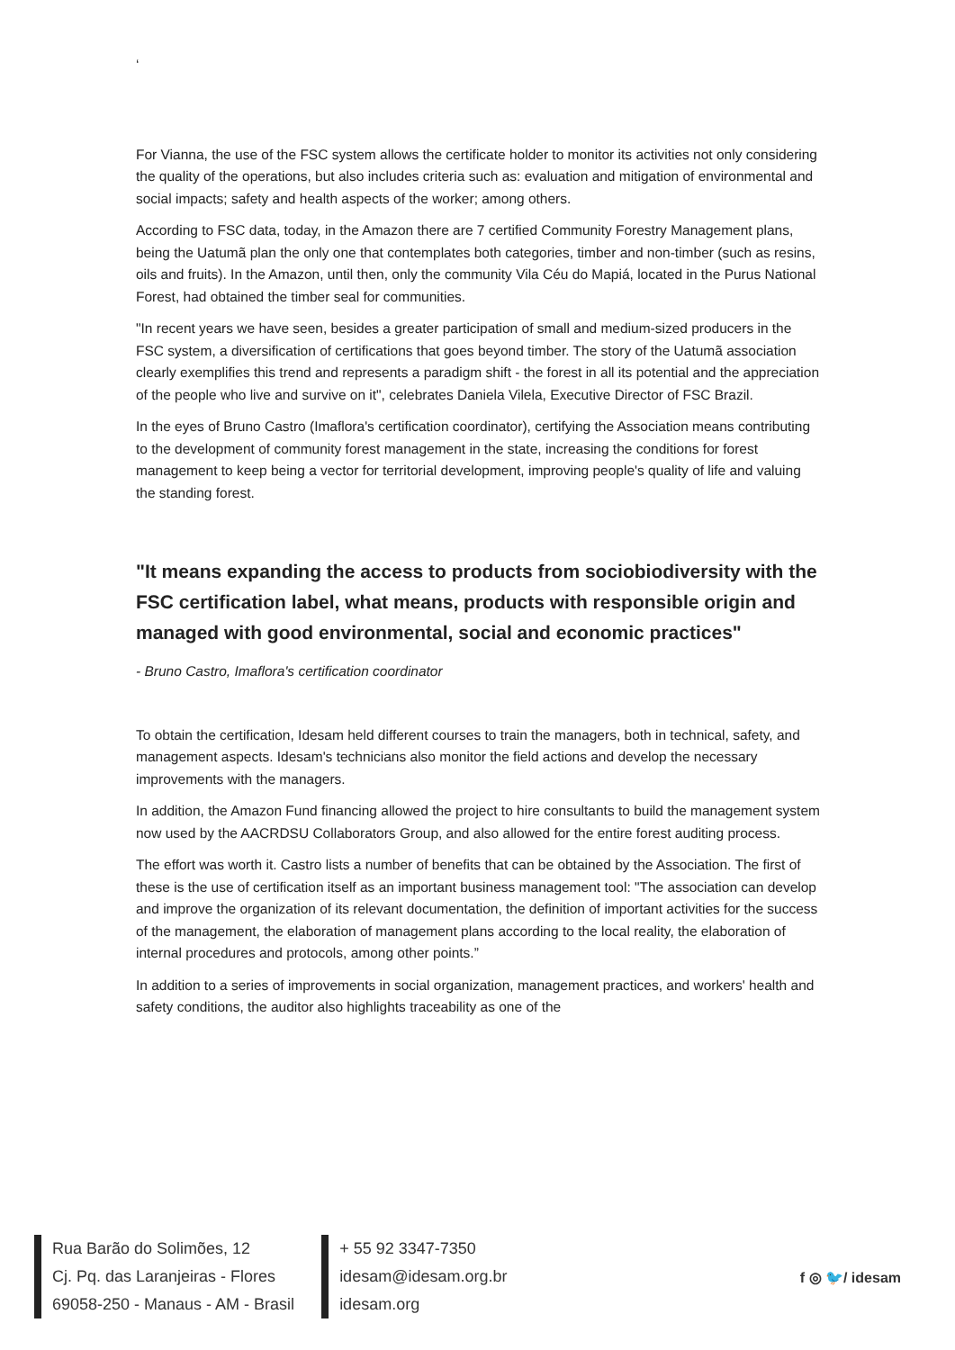‘
For Vianna, the use of the FSC system allows the certificate holder to monitor its activities not only considering the quality of the operations, but also includes criteria such as: evaluation and mitigation of environmental and social impacts; safety and health aspects of the worker; among others.
According to FSC data, today, in the Amazon there are 7 certified Community Forestry Management plans, being the Uatumã plan the only one that contemplates both categories, timber and non-timber (such as resins, oils and fruits). In the Amazon, until then, only the community Vila Céu do Mapiá, located in the Purus National Forest, had obtained the timber seal for communities.
"In recent years we have seen, besides a greater participation of small and medium-sized producers in the FSC system, a diversification of certifications that goes beyond timber. The story of the Uatumã association clearly exemplifies this trend and represents a paradigm shift - the forest in all its potential and the appreciation of the people who live and survive on it", celebrates Daniela Vilela, Executive Director of FSC Brazil.
In the eyes of Bruno Castro (Imaflora's certification coordinator), certifying the Association means contributing to the development of community forest management in the state, increasing the conditions for forest management to keep being a vector for territorial development, improving people's quality of life and valuing the standing forest.
"It means expanding the access to products from sociobiodiversity with the FSC certification label, what means, products with responsible origin and managed with good environmental, social and economic practices"
- Bruno Castro, Imaflora's certification coordinator
To obtain the certification, Idesam held different courses to train the managers, both in technical, safety, and management aspects. Idesam's technicians also monitor the field actions and develop the necessary improvements with the managers.
In addition, the Amazon Fund financing allowed the project to hire consultants to build the management system now used by the AACRDSU Collaborators Group, and also allowed for the entire forest auditing process.
The effort was worth it. Castro lists a number of benefits that can be obtained by the Association. The first of these is the use of certification itself as an important business management tool: "The association can develop and improve the organization of its relevant documentation, the definition of important activities for the success of the management, the elaboration of management plans according to the local reality, the elaboration of internal procedures and protocols, among other points.”
In addition to a series of improvements in social organization, management practices, and workers' health and safety conditions, the auditor also highlights traceability as one of the
Rua Barão do Solimões, 12
Cj. Pq. das Laranjeiras - Flores
69058-250 - Manaus - AM - Brasil
+ 55 92 3347-7350
idesam@idesam.org.br
idesam.org
f ◎ 🐦/ idesam